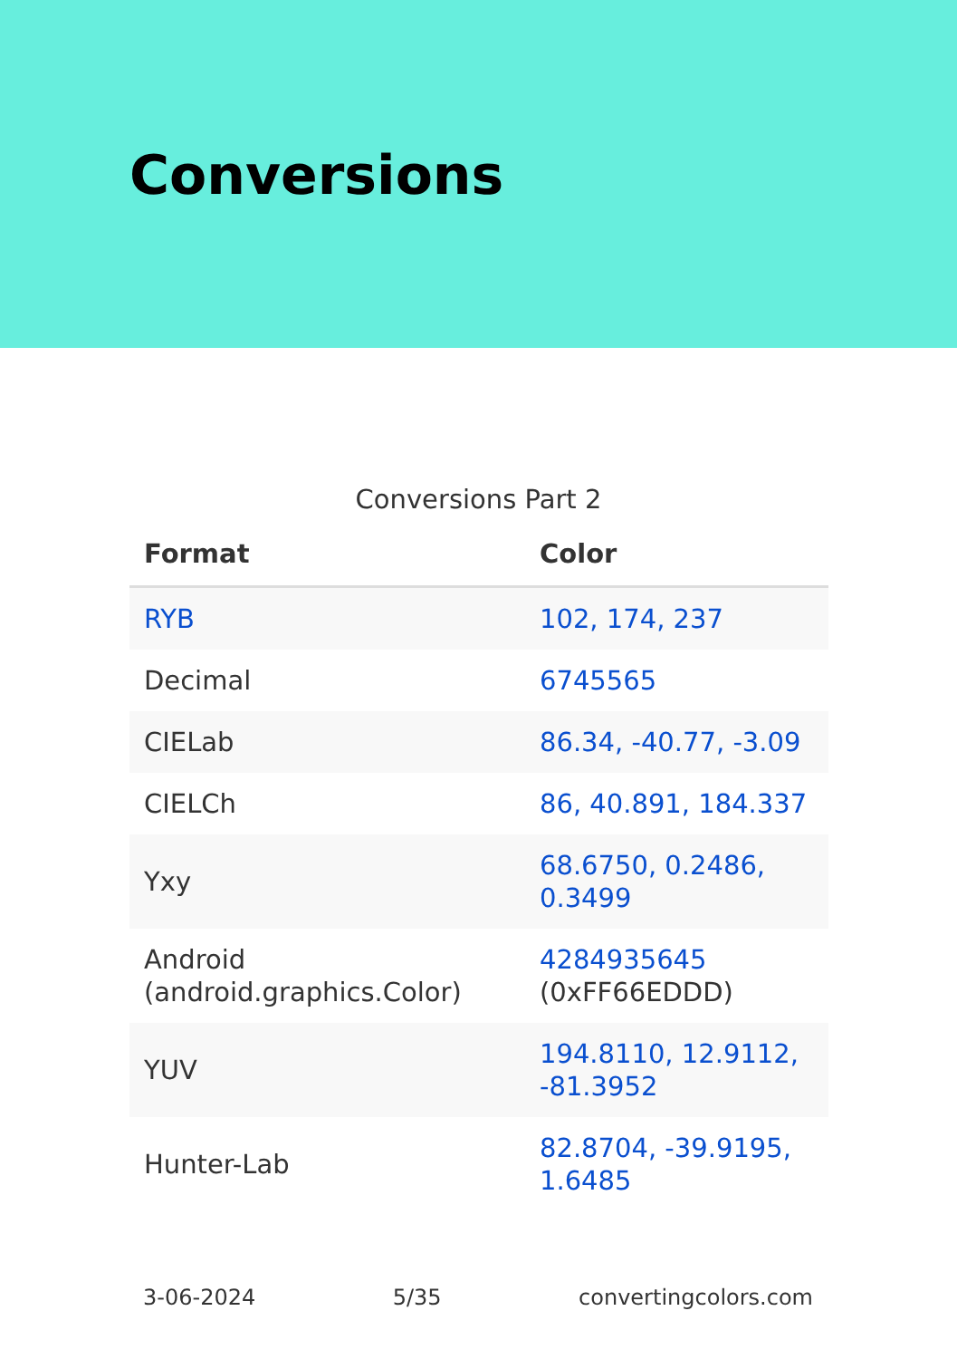Conversions
Conversions Part 2
| Format | Color |
| --- | --- |
| RYB | 102, 174, 237 |
| Decimal | 6745565 |
| CIELab | 86.34, -40.77, -3.09 |
| CIELCh | 86, 40.891, 184.337 |
| Yxy | 68.6750, 0.2486, 0.3499 |
| Android (android.graphics.Color) | 4284935645 (0xFF66EDDD) |
| YUV | 194.8110, 12.9112, -81.3952 |
| Hunter-Lab | 82.8704, -39.9195, 1.6485 |
3-06-2024 5/35 convertingcolors.com